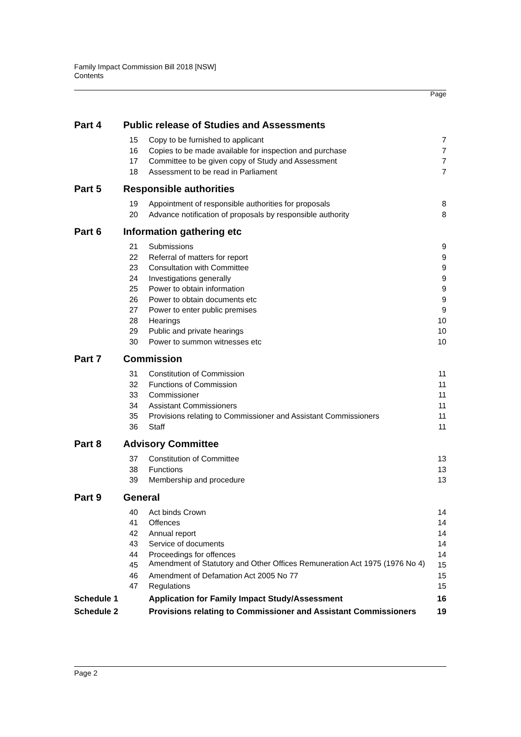Family Impact Commission Bill 2018 [NSW]
Contents
Page
| Part 4 | Public release of Studies and Assessments | | |
| | 15 | Copy to be furnished to applicant | 7 |
| | 16 | Copies to be made available for inspection and purchase | 7 |
| | 17 | Committee to be given copy of Study and Assessment | 7 |
| | 18 | Assessment to be read in Parliament | 7 |
| Part 5 | Responsible authorities | | |
| | 19 | Appointment of responsible authorities for proposals | 8 |
| | 20 | Advance notification of proposals by responsible authority | 8 |
| Part 6 | Information gathering etc | | |
| | 21 | Submissions | 9 |
| | 22 | Referral of matters for report | 9 |
| | 23 | Consultation with Committee | 9 |
| | 24 | Investigations generally | 9 |
| | 25 | Power to obtain information | 9 |
| | 26 | Power to obtain documents etc | 9 |
| | 27 | Power to enter public premises | 9 |
| | 28 | Hearings | 10 |
| | 29 | Public and private hearings | 10 |
| | 30 | Power to summon witnesses etc | 10 |
| Part 7 | Commission | | |
| | 31 | Constitution of Commission | 11 |
| | 32 | Functions of Commission | 11 |
| | 33 | Commissioner | 11 |
| | 34 | Assistant Commissioners | 11 |
| | 35 | Provisions relating to Commissioner and Assistant Commissioners | 11 |
| | 36 | Staff | 11 |
| Part 8 | Advisory Committee | | |
| | 37 | Constitution of Committee | 13 |
| | 38 | Functions | 13 |
| | 39 | Membership and procedure | 13 |
| Part 9 | General | | |
| | 40 | Act binds Crown | 14 |
| | 41 | Offences | 14 |
| | 42 | Annual report | 14 |
| | 43 | Service of documents | 14 |
| | 44 | Proceedings for offences | 14 |
| | 45 | Amendment of Statutory and Other Offices Remuneration Act 1975 (1976 No 4) | 15 |
| | 46 | Amendment of Defamation Act 2005 No 77 | 15 |
| | 47 | Regulations | 15 |
| Schedule 1 | | Application for Family Impact Study/Assessment | 16 |
| Schedule 2 | | Provisions relating to Commissioner and Assistant Commissioners | 19 |
Page 2